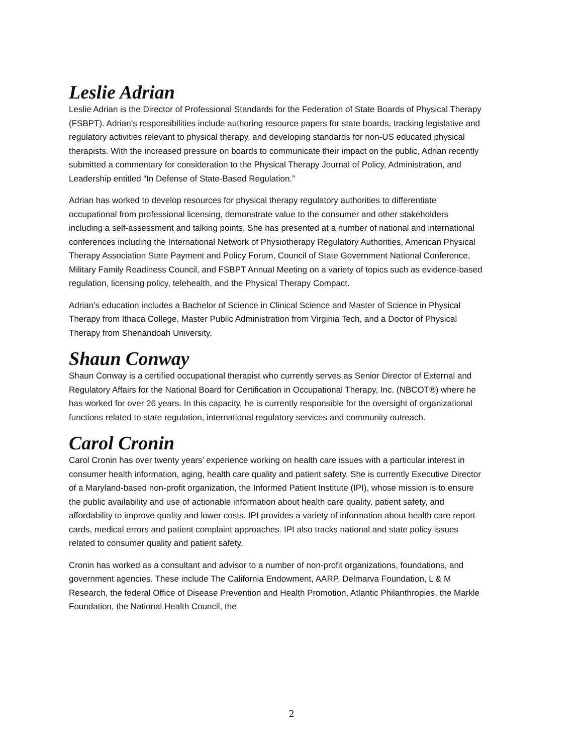Leslie Adrian
Leslie Adrian is the Director of Professional Standards for the Federation of State Boards of Physical Therapy (FSBPT). Adrian’s responsibilities include authoring resource papers for state boards, tracking legislative and regulatory activities relevant to physical therapy, and developing standards for non-US educated physical therapists. With the increased pressure on boards to communicate their impact on the public, Adrian recently submitted a commentary for consideration to the Physical Therapy Journal of Policy, Administration, and Leadership entitled “In Defense of State-Based Regulation.”
Adrian has worked to develop resources for physical therapy regulatory authorities to differentiate occupational from professional licensing, demonstrate value to the consumer and other stakeholders including a self-assessment and talking points. She has presented at a number of national and international conferences including the International Network of Physiotherapy Regulatory Authorities, American Physical Therapy Association State Payment and Policy Forum, Council of State Government National Conference, Military Family Readiness Council, and FSBPT Annual Meeting on a variety of topics such as evidence-based regulation, licensing policy, telehealth, and the Physical Therapy Compact.
Adrian’s education includes a Bachelor of Science in Clinical Science and Master of Science in Physical Therapy from Ithaca College, Master Public Administration from Virginia Tech, and a Doctor of Physical Therapy from Shenandoah University.
Shaun Conway
Shaun Conway is a certified occupational therapist who currently serves as Senior Director of External and Regulatory Affairs for the National Board for Certification in Occupational Therapy, Inc. (NBCOT®) where he has worked for over 26 years. In this capacity, he is currently responsible for the oversight of organizational functions related to state regulation, international regulatory services and community outreach.
Carol Cronin
Carol Cronin has over twenty years’ experience working on health care issues with a particular interest in consumer health information, aging, health care quality and patient safety. She is currently Executive Director of a Maryland-based non-profit organization, the Informed Patient Institute (IPI), whose mission is to ensure the public availability and use of actionable information about health care quality, patient safety, and affordability to improve quality and lower costs. IPI provides a variety of information about health care report cards, medical errors and patient complaint approaches. IPI also tracks national and state policy issues related to consumer quality and patient safety.
Cronin has worked as a consultant and advisor to a number of non-profit organizations, foundations, and government agencies. These include The California Endowment, AARP, Delmarva Foundation, L & M Research, the federal Office of Disease Prevention and Health Promotion, Atlantic Philanthropies, the Markle Foundation, the National Health Council, the
2